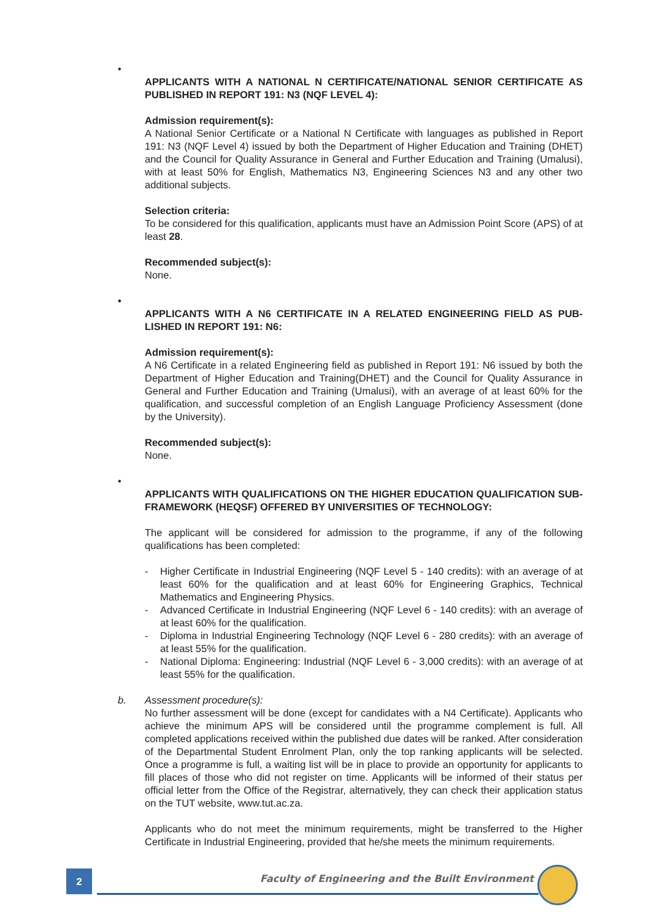• APPLICANTS WITH A NATIONAL N CERTIFICATE/NATIONAL SENIOR CERTIFICATE AS PUBLISHED IN REPORT 191: N3 (NQF LEVEL 4):
Admission requirement(s):
A National Senior Certificate or a National N Certificate with languages as published in Report 191: N3 (NQF Level 4) issued by both the Department of Higher Education and Training (DHET) and the Council for Quality Assurance in General and Further Education and Training (Umalusi), with at least 50% for English, Mathematics N3, Engineering Sciences N3 and any other two additional subjects.
Selection criteria:
To be considered for this qualification, applicants must have an Admission Point Score (APS) of at least 28.
Recommended subject(s):
None.
• APPLICANTS WITH A N6 CERTIFICATE IN A RELATED ENGINEERING FIELD AS PUB-LISHED IN REPORT 191: N6:
Admission requirement(s):
A N6 Certificate in a related Engineering field as published in Report 191: N6 issued by both the Department of Higher Education and Training(DHET) and the Council for Quality Assurance in General and Further Education and Training (Umalusi), with an average of at least 60% for the qualification, and successful completion of an English Language Proficiency Assessment (done by the University).
Recommended subject(s):
None.
• APPLICANTS WITH QUALIFICATIONS ON THE HIGHER EDUCATION QUALIFICATION SUB-FRAMEWORK (HEQSF) OFFERED BY UNIVERSITIES OF TECHNOLOGY:
The applicant will be considered for admission to the programme, if any of the following qualifications has been completed:
- Higher Certificate in Industrial Engineering (NQF Level 5 - 140 credits): with an average of at least 60% for the qualification and at least 60% for Engineering Graphics, Technical Mathematics and Engineering Physics.
- Advanced Certificate in Industrial Engineering (NQF Level 6 - 140 credits): with an average of at least 60% for the qualification.
- Diploma in Industrial Engineering Technology (NQF Level 6 - 280 credits): with an average of at least 55% for the qualification.
- National Diploma: Engineering: Industrial (NQF Level 6 - 3,000 credits): with an average of at least 55% for the qualification.
b. Assessment procedure(s):
No further assessment will be done (except for candidates with a N4 Certificate). Applicants who achieve the minimum APS will be considered until the programme complement is full. All completed applications received within the published due dates will be ranked. After consideration of the Departmental Student Enrolment Plan, only the top ranking applicants will be selected. Once a programme is full, a waiting list will be in place to provide an opportunity for applicants to fill places of those who did not register on time. Applicants will be informed of their status per official letter from the Office of the Registrar, alternatively, they can check their application status on the TUT website, www.tut.ac.za.
Applicants who do not meet the minimum requirements, might be transferred to the Higher Certificate in Industrial Engineering, provided that he/she meets the minimum requirements.
2
Faculty of Engineering and the Built Environment